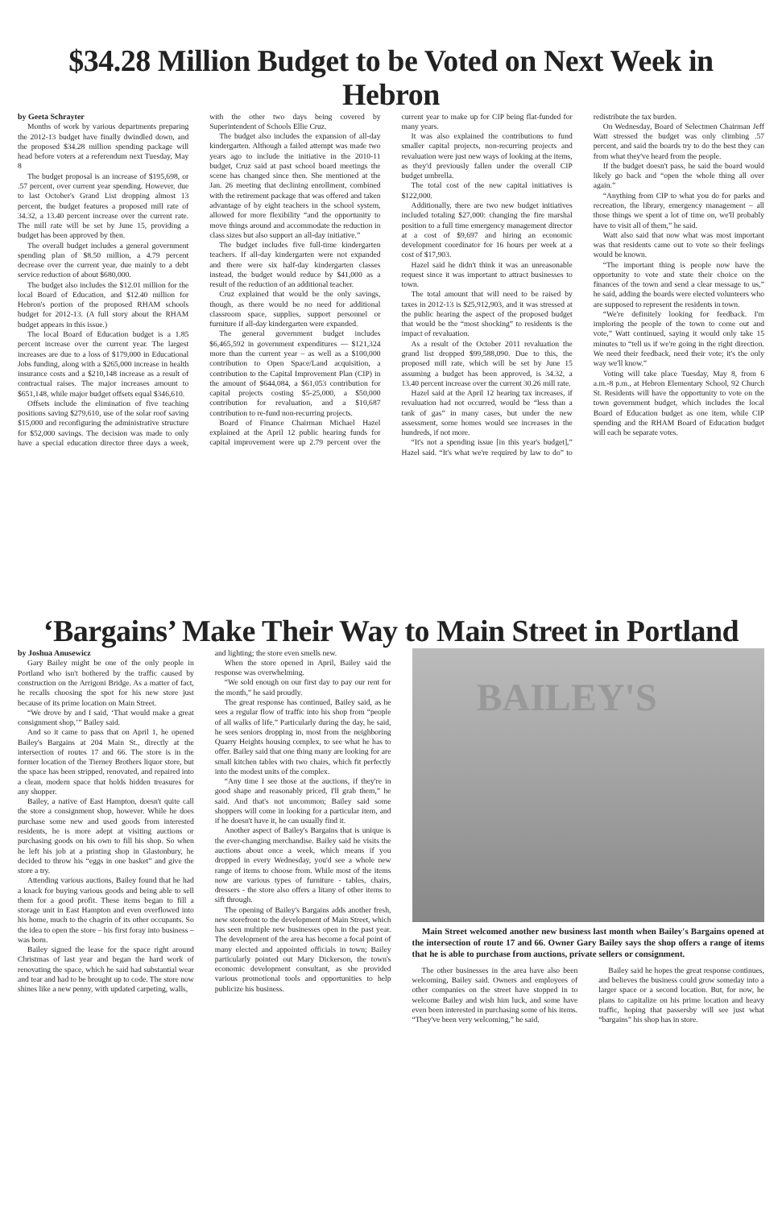$34.28 Million Budget to be Voted on Next Week in Hebron
by Geeta Schrayter
Months of work by various departments preparing the 2012-13 budget have finally dwindled down, and the proposed $34.28 million spending package will head before voters at a referendum next Tuesday, May 8
The budget proposal is an increase of $195,698, or .57 percent, over current year spending. However, due to last October's Grand List dropping almost 13 percent, the budget features a proposed mill rate of 34.32, a 13.40 percent increase over the current rate. The mill rate will be set by June 15, providing a budget has been approved by then.
The overall budget includes a general government spending plan of $8.50 million, a 4.79 percent decrease over the current year, due mainly to a debt service reduction of about $680,000.
The budget also includes the $12.01 million for the local Board of Education, and $12.40 million for Hebron's portion of the proposed RHAM schools budget for 2012-13. (A full story about the RHAM budget appears in this issue.)
The local Board of Education budget is a 1.85 percent increase over the current year. The largest increases are due to a loss of $179,000 in Educational Jobs funding, along with a $265,000 increase in health insurance costs and a $210,148 increase as a result of contractual raises. The major increases amount to $651,148, while major budget offsets equal $346,610.
Offsets include the elimination of five teaching positions saving $279,610, use of the solar roof saving $15,000 and reconfiguring the administrative structure for $52,000 savings. The decision was made to only have a special education director three days a week, with the other two days being covered by Superintendent of Schools Ellie Cruz.
The budget also includes the expansion of all-day kindergarten. Although a failed attempt was made two years ago to include the initiative in the 2010-11 budget, Cruz said at past school board meetings the scene has changed since then. She mentioned at the Jan. 26 meeting that declining enrollment, combined with the retirement package that was offered and taken advantage of by eight teachers in the school system, allowed for more flexibility “and the opportunity to move things around and accommodate the reduction in class sizes but also support an all-day initiative.”
The budget includes five full-time kindergarten teachers. If all-day kindergarten were not expanded and there were six half-day kindergarten classes instead, the budget would reduce by $41,000 as a result of the reduction of an additional teacher.
Cruz explained that would be the only savings, though, as there would be no need for additional classroom space, supplies, support personnel or furniture if all-day kindergarten were expanded.
The general government budget includes $6,465,592 in government expenditures — $121,324 more than the current year – as well as a $100,000 contribution to Open Space/Land acquisition, a contribution to the Capital Improvement Plan (CIP) in the amount of $644,084, a $61,053 contribution for capital projects costing $5-25,000, a $50,000 contribution for revaluation, and a $10,687 contribution to re-fund non-recurring projects.
Board of Finance Chairman Michael Hazel explained at the April 12 public hearing funds for capital improvement were up 2.79 percent over the current year to make up for CIP being flat-funded for many years.
It was also explained the contributions to fund smaller capital projects, non-recurring projects and revaluation were just new ways of looking at the items, as they'd previously fallen under the overall CIP budget umbrella.
The total cost of the new capital initiatives is $122,000.
Additionally, there are two new budget initiatives included totaling $27,000: changing the fire marshal position to a full time emergency management director at a cost of $9,697 and hiring an economic development coordinator for 16 hours per week at a cost of $17,903.
Hazel said he didn't think it was an unreasonable request since it was important to attract businesses to town.
The total amount that will need to be raised by taxes in 2012-13 is $25,912,903, and it was stressed at the public hearing the aspect of the proposed budget that would be the “most shocking” to residents is the impact of revaluation.
As a result of the October 2011 revaluation the grand list dropped $99,588,090. Due to this, the proposed mill rate, which will be set by June 15 assuming a budget has been approved, is 34.32, a 13.40 percent increase over the current 30.26 mill rate.
Hazel said at the April 12 hearing tax increases, if revaluation had not occurred, would be “less than a tank of gas” in many cases, but under the new assessment, some homes would see increases in the hundreds, if not more.
“It's not a spending issue [in this year's budget],” Hazel said. “It's what we're required by law to do” to redistribute the tax burden.
On Wednesday, Board of Selectmen Chairman Jeff Watt stressed the budget was only climbing .57 percent, and said the boards try to do the best they can from what they've heard from the people.
If the budget doesn't pass, he said the board would likely go back and “open the whole thing all over again.”
“Anything from CIP to what you do for parks and recreation, the library, emergency management – all those things we spent a lot of time on, we'll probably have to visit all of them,” he said.
Watt also said that now what was most important was that residents came out to vote so their feelings would be known.
“The important thing is people now have the opportunity to vote and state their choice on the finances of the town and send a clear message to us,” he said, adding the boards were elected volunteers who are supposed to represent the residents in town.
“We're definitely looking for feedback. I'm imploring the people of the town to come out and vote,” Watt continued, saying it would only take 15 minutes to “tell us if we're going in the right direction. We need their feedback, need their vote; it's the only way we'll know.”
Voting will take place Tuesday, May 8, from 6 a.m.-8 p.m., at Hebron Elementary School, 92 Church St. Residents will have the opportunity to vote on the town government budget, which includes the local Board of Education budget as one item, while CIP spending and the RHAM Board of Education budget will each be separate votes.
‘Bargains’ Make Their Way to Main Street in Portland
by Joshua Anusewicz
Gary Bailey might be one of the only people in Portland who isn't bothered by the traffic caused by construction on the Arrigoni Bridge. As a matter of fact, he recalls choosing the spot for his new store just because of its prime location on Main Street.
“We drove by and I said, ‘That would make a great consignment shop,’” Bailey said.
And so it came to pass that on April 1, he opened Bailey's Bargains at 204 Main St., directly at the intersection of routes 17 and 66. The store is in the former location of the Tierney Brothers liquor store, but the space has been stripped, renovated, and repaired into a clean, modern space that holds hidden treasures for any shopper.
Bailey, a native of East Hampton, doesn't quite call the store a consignment shop, however. While he does purchase some new and used goods from interested residents, he is more adept at visiting auctions or purchasing goods on his own to fill his shop. So when he left his job at a printing shop in Glastonbury, he decided to throw his “eggs in one basket” and give the store a try.
Attending various auctions, Bailey found that he had a knack for buying various goods and being able to sell them for a good profit. These items began to fill a storage unit in East Hampton and even overflowed into his home, much to the chagrin of its other occupants. So the idea to open the store – his first foray into business – was born.
Bailey signed the lease for the space right around Christmas of last year and began the hard work of renovating the space, which he said had substantial wear and tear and had to be brought up to code. The store now shines like a new penny, with updated carpeting, walls,
and lighting; the store even smells new.
When the store opened in April, Bailey said the response was overwhelming.
“We sold enough on our first day to pay our rent for the month,” he said proudly.
The great response has continued, Bailey said, as he sees a regular flow of traffic into his shop from “people of all walks of life.” Particularly during the day, he said, he sees seniors dropping in, most from the neighboring Quarry Heights housing complex, to see what he has to offer. Bailey said that one thing many are looking for are small kitchen tables with two chairs, which fit perfectly into the modest units of the complex.
“Any time I see those at the auctions, if they're in good shape and reasonably priced, I'll grab them,” he said. And that's not uncommon; Bailey said some shoppers will come in looking for a particular item, and if he doesn't have it, he can usually find it.
Another aspect of Bailey's Bargains that is unique is the ever-changing merchandise. Bailey said he visits the auctions about once a week, which means if you dropped in every Wednesday, you'd see a whole new range of items to choose from. While most of the items now are various types of furniture - tables, chairs, dressers - the store also offers a litany of other items to sift through.
The opening of Bailey's Bargains adds another fresh, new storefront to the development of Main Street, which has seen multiple new businesses open in the past year. The development of the area has become a focal point of many elected and appointed officials in town; Bailey particularly pointed out Mary Dickerson, the town's economic development consultant, as she provided various promotional tools and opportunities to help publicize his business.
BAILEY'S
Main Street welcomed another new business last month when Bailey's Bargains opened at the intersection of route 17 and 66. Owner Gary Bailey says the shop offers a range of items that he is able to purchase from auctions, private sellers or consignment.
The other businesses in the area have also been welcoming, Bailey said. Owners and employees of other companies on the street have stopped in to welcome Bailey and wish him luck, and some have even been interested in purchasing some of his items. “They've been very welcoming,” he said.
Bailey said he hopes the great response continues, and believes the business could grow someday into a larger space or a second location. But, for now, he plans to capitalize on his prime location and heavy traffic, hoping that passersby will see just what “bargains” his shop has in store.